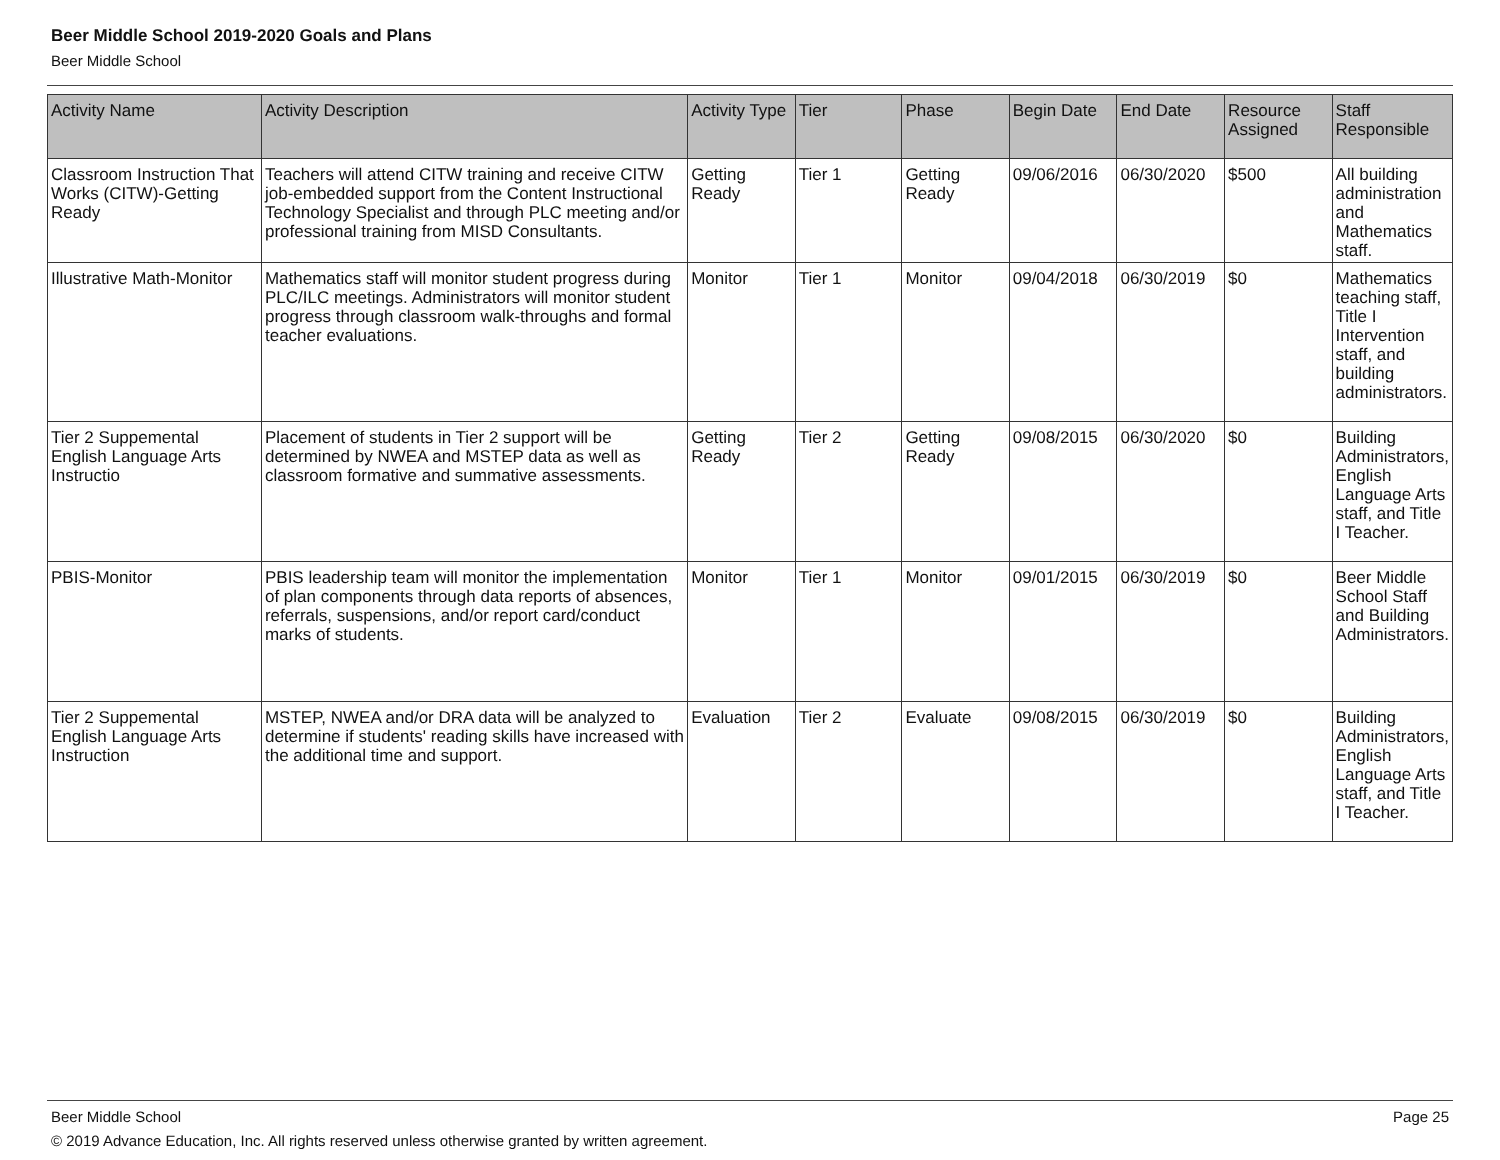Beer Middle School 2019-2020 Goals and Plans
Beer Middle School
| Activity Name | Activity Description | Activity Type | Tier | Phase | Begin Date | End Date | Resource Assigned | Staff Responsible |
| --- | --- | --- | --- | --- | --- | --- | --- | --- |
| Classroom Instruction That Works (CITW)-Getting Ready | Teachers will attend CITW training and receive CITW job-embedded support from the Content Instructional Technology Specialist and through PLC meeting and/or professional training from MISD Consultants. | Getting Ready | Tier 1 | Getting Ready | 09/06/2016 | 06/30/2020 | $500 | All building administration and Mathematics staff. |
| Illustrative Math-Monitor | Mathematics staff will monitor student progress during PLC/ILC meetings. Administrators will monitor student progress through classroom walk-throughs and formal teacher evaluations. | Monitor | Tier 1 | Monitor | 09/04/2018 | 06/30/2019 | $0 | Mathematics teaching staff, Title I Intervention staff, and building administrators. |
| Tier 2 Suppemental English Language Arts Instructio | Placement of students in Tier 2 support will be determined by NWEA and MSTEP data as well as classroom formative and summative assessments. | Getting Ready | Tier 2 | Getting Ready | 09/08/2015 | 06/30/2020 | $0 | Building Administrators, English Language Arts staff, and Title I Teacher. |
| PBIS-Monitor | PBIS leadership team will monitor the implementation of plan components through data reports of absences, referrals, suspensions, and/or report card/conduct marks of students. | Monitor | Tier 1 | Monitor | 09/01/2015 | 06/30/2019 | $0 | Beer Middle School Staff and Building Administrators. |
| Tier 2 Suppemental English Language Arts Instruction | MSTEP, NWEA and/or DRA data will be analyzed to determine if students' reading skills have increased with the additional time and support. | Evaluation | Tier 2 | Evaluate | 09/08/2015 | 06/30/2019 | $0 | Building Administrators, English Language Arts staff, and Title I Teacher. |
Beer Middle School Page 25
© 2019 Advance Education, Inc. All rights reserved unless otherwise granted by written agreement.